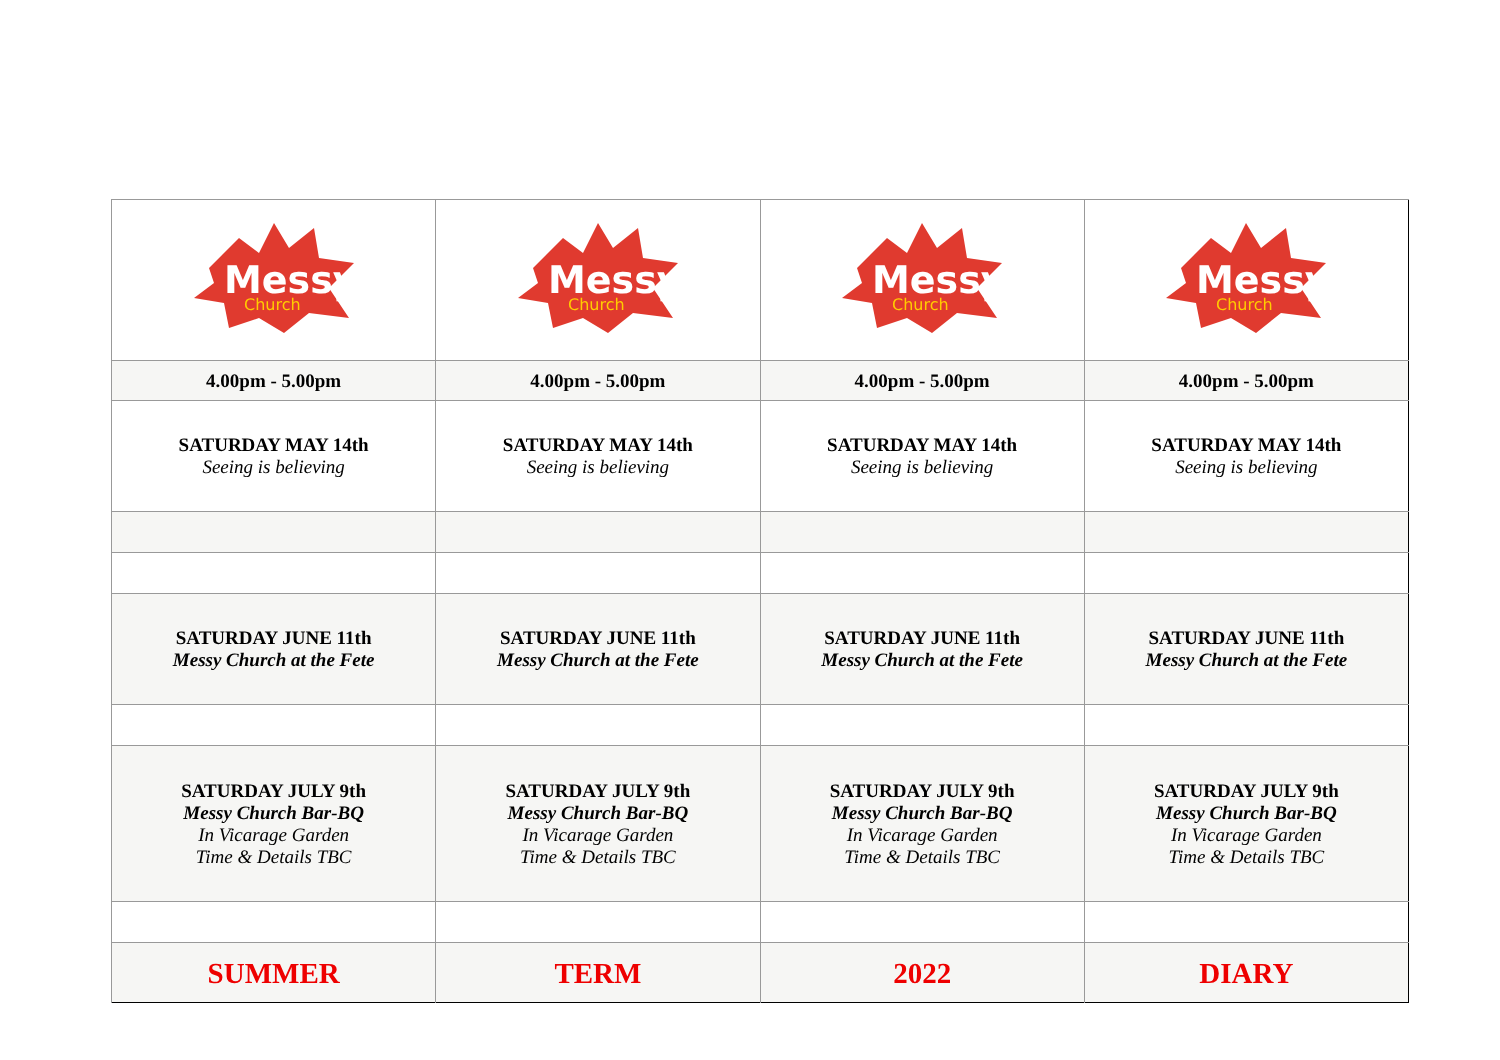| Messy Church | Messy Church | Messy Church | Messy Church |
| 4.00pm - 5.00pm | 4.00pm - 5.00pm | 4.00pm - 5.00pm | 4.00pm - 5.00pm |
| SATURDAY MAY 14th Seeing is believing | SATURDAY MAY 14th Seeing is believing | SATURDAY MAY 14th Seeing is believing | SATURDAY MAY 14th Seeing is believing |
| SATURDAY JUNE 11th Messy Church at the Fete | SATURDAY JUNE 11th Messy Church at the Fete | SATURDAY JUNE 11th Messy Church at the Fete | SATURDAY JUNE 11th Messy Church at the Fete |
| SATURDAY JULY 9th Messy Church Bar-BQ In Vicarage Garden Time & Details TBC | SATURDAY JULY 9th Messy Church Bar-BQ In Vicarage Garden Time & Details TBC | SATURDAY JULY 9th Messy Church Bar-BQ In Vicarage Garden Time & Details TBC | SATURDAY JULY 9th Messy Church Bar-BQ In Vicarage Garden Time & Details TBC |
| SUMMER | TERM | 2022 | DIARY |